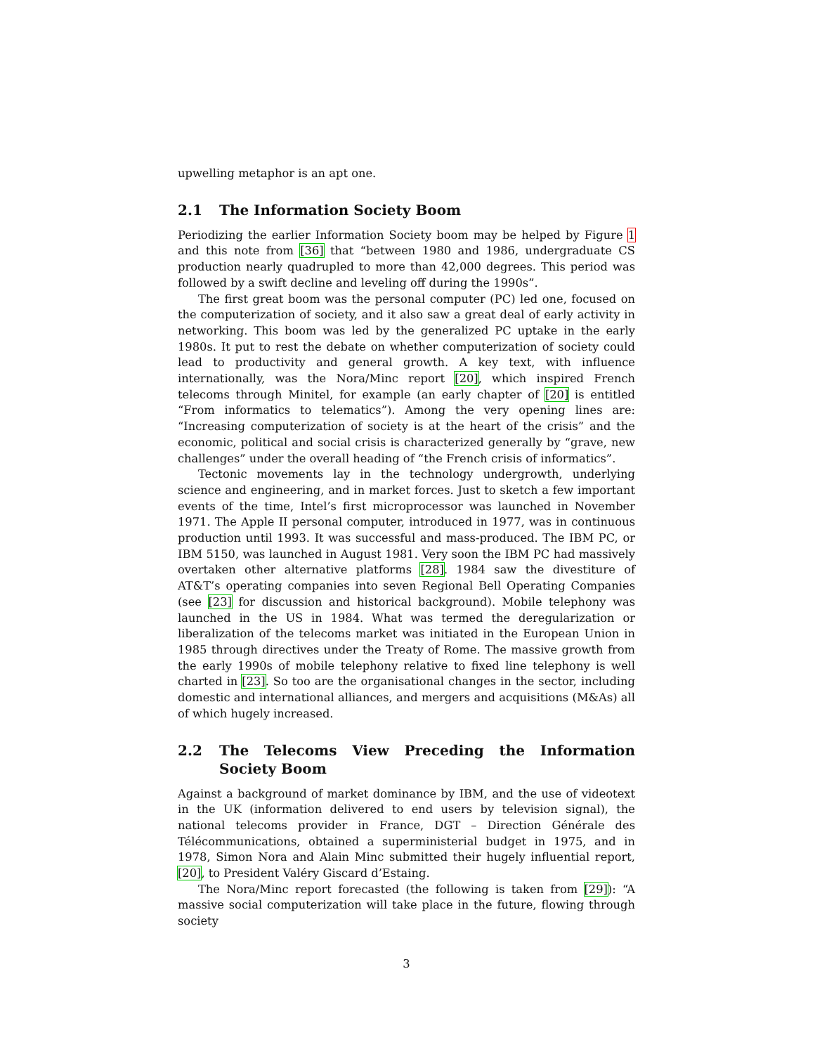upwelling metaphor is an apt one.
2.1 The Information Society Boom
Periodizing the earlier Information Society boom may be helped by Figure 1 and this note from [36] that “between 1980 and 1986, undergraduate CS production nearly quadrupled to more than 42,000 degrees. This period was followed by a swift decline and leveling off during the 1990s”.
The first great boom was the personal computer (PC) led one, focused on the computerization of society, and it also saw a great deal of early activity in networking. This boom was led by the generalized PC uptake in the early 1980s. It put to rest the debate on whether computerization of society could lead to productivity and general growth. A key text, with influence internationally, was the Nora/Minc report [20], which inspired French telecoms through Minitel, for example (an early chapter of [20] is entitled “From informatics to telematics”). Among the very opening lines are: “Increasing computerization of society is at the heart of the crisis” and the economic, political and social crisis is characterized generally by “grave, new challenges” under the overall heading of “the French crisis of informatics”.
Tectonic movements lay in the technology undergrowth, underlying science and engineering, and in market forces. Just to sketch a few important events of the time, Intel’s first microprocessor was launched in November 1971. The Apple II personal computer, introduced in 1977, was in continuous production until 1993. It was successful and mass-produced. The IBM PC, or IBM 5150, was launched in August 1981. Very soon the IBM PC had massively overtaken other alternative platforms [28]. 1984 saw the divestiture of AT&T’s operating companies into seven Regional Bell Operating Companies (see [23] for discussion and historical background). Mobile telephony was launched in the US in 1984. What was termed the deregularization or liberalization of the telecoms market was initiated in the European Union in 1985 through directives under the Treaty of Rome. The massive growth from the early 1990s of mobile telephony relative to fixed line telephony is well charted in [23]. So too are the organisational changes in the sector, including domestic and international alliances, and mergers and acquisitions (M&As) all of which hugely increased.
2.2 The Telecoms View Preceding the Information Society Boom
Against a background of market dominance by IBM, and the use of videotext in the UK (information delivered to end users by television signal), the national telecoms provider in France, DGT – Direction Générale des Télécommunications, obtained a superministerial budget in 1975, and in 1978, Simon Nora and Alain Minc submitted their hugely influential report, [20], to President Valéry Giscard d’Estaing.
The Nora/Minc report forecasted (the following is taken from [29]): “A massive social computerization will take place in the future, flowing through society
3